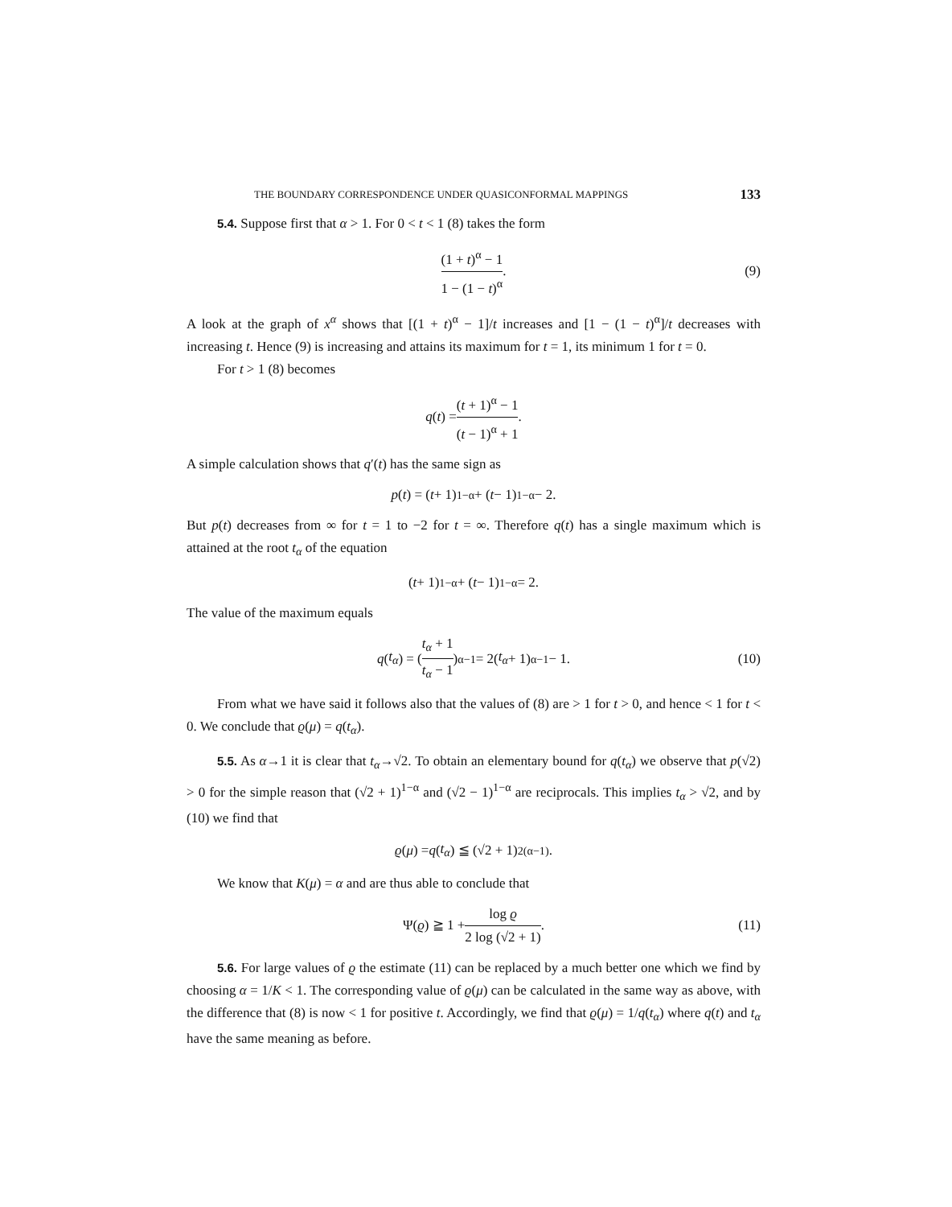THE BOUNDARY CORRESPONDENCE UNDER QUASICONFORMAL MAPPINGS 133
5.4. Suppose first that α > 1. For 0 < t < 1 (8) takes the form
(1 + t)<sup>α</sup> − 1 1 − (1 − t)<sup>α</sup> . (9)
A look at the graph of x<sup>α</sup> shows that [(1 + t)<sup>α</sup> − 1]/t increases and [1 − (1 − t)<sup>α</sup>]/t decreases with increasing t. Hence (9) is increasing and attains its maximum for t = 1, its minimum 1 for t = 0.
For t > 1 (8) becomes
q (t) = (t + 1)<sup>α</sup> − 1 (t − 1)<sup>α</sup> + 1 .
A simple calculation shows that q′(t) has the same sign as
p (t) = (t + 1)<sup>1−α</sup> + (t − 1)<sup>1−α</sup> − 2.
But p(t) decreases from ∞ for t = 1 to −2 for t = ∞. Therefore q(t) has a single maximum which is attained at the root t<sub>α</sub> of the equation
(t + 1)<sup>1−α</sup> + (t − 1)<sup>1−α</sup> = 2.
The value of the maximum equals
q (t<sub>α</sub>) = (t<sub>α</sub> + 1 t<sub>α</sub> − 1)<sup>α−1</sup> = 2(t<sub>α</sub> + 1)<sup>α−1</sup> − 1. (10)
From what we have said it follows also that the values of (8) are > 1 for t > 0, and hence < 1 for t < 0. We conclude that ϱ(μ) = q(t<sub>α</sub>).
5.5. As α→1 it is clear that t<sub>α</sub>→√2. To obtain an elementary bound for q(t<sub>α</sub>) we observe that p(√2) > 0 for the simple reason that (√2 + 1)<sup>1−α</sup> and (√2 − 1)<sup>1−α</sup> are reciprocals. This implies t<sub>α</sub> > √2, and by (10) we find that
ϱ (μ) = q (t<sub>α</sub>) ≦ (√2 + 1)<sup>2(α−1)</sup>.
We know that K(μ) = α and are thus able to conclude that
Ψ(ϱ) ≧ 1 + log ϱ 2 log (√2 + 1) . (11)
5.6. For large values of ϱ the estimate (11) can be replaced by a much better one which we find by choosing α = 1/K < 1. The corresponding value of ϱ(μ) can be calculated in the same way as above, with the difference that (8) is now < 1 for positive t. Accordingly, we find that ϱ(μ) = 1/q(t<sub>α</sub>) where q(t) and t<sub>α</sub> have the same meaning as before.